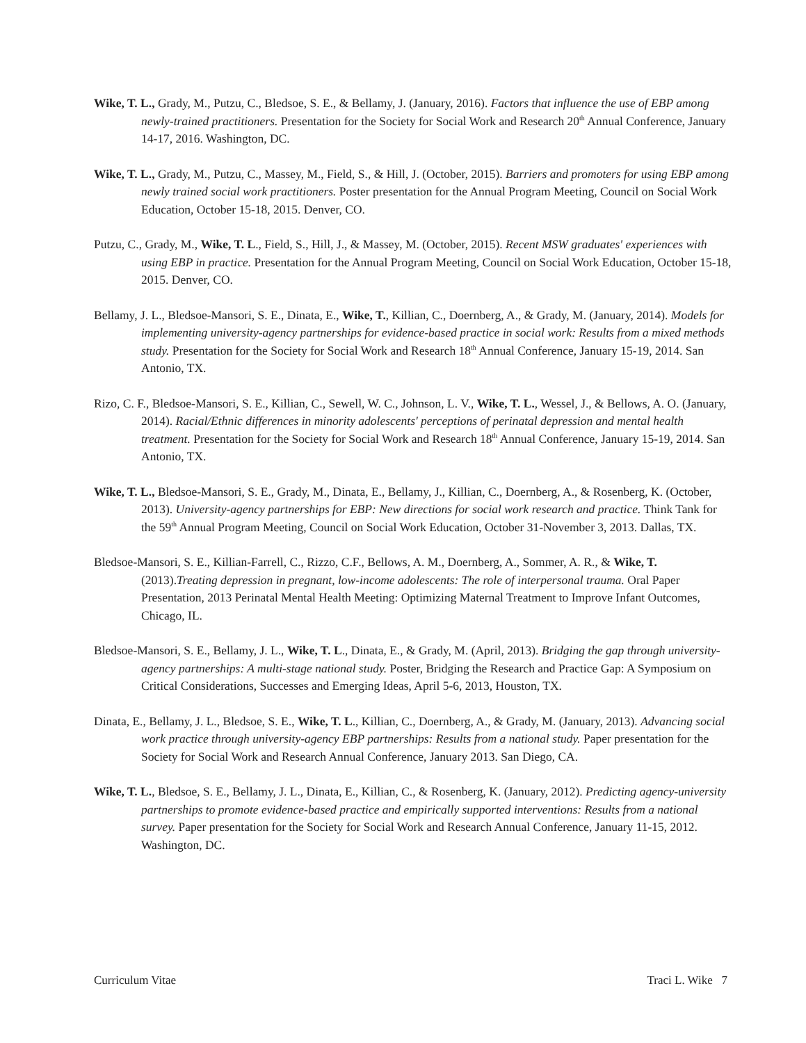Wike, T. L., Grady, M., Putzu, C., Bledsoe, S. E., & Bellamy, J. (January, 2016). Factors that influence the use of EBP among newly-trained practitioners. Presentation for the Society for Social Work and Research 20<sup>th</sup> Annual Conference, January 14-17, 2016. Washington, DC.
Wike, T. L., Grady, M., Putzu, C., Massey, M., Field, S., & Hill, J. (October, 2015). Barriers and promoters for using EBP among newly trained social work practitioners. Poster presentation for the Annual Program Meeting, Council on Social Work Education, October 15-18, 2015. Denver, CO.
Putzu, C., Grady, M., Wike, T. L., Field, S., Hill, J., & Massey, M. (October, 2015). Recent MSW graduates' experiences with using EBP in practice. Presentation for the Annual Program Meeting, Council on Social Work Education, October 15-18, 2015. Denver, CO.
Bellamy, J. L., Bledsoe-Mansori, S. E., Dinata, E., Wike, T., Killian, C., Doernberg, A., & Grady, M. (January, 2014). Models for implementing university-agency partnerships for evidence-based practice in social work: Results from a mixed methods study. Presentation for the Society for Social Work and Research 18<sup>th</sup> Annual Conference, January 15-19, 2014. San Antonio, TX.
Rizo, C. F., Bledsoe-Mansori, S. E., Killian, C., Sewell, W. C., Johnson, L. V., Wike, T. L., Wessel, J., & Bellows, A. O. (January, 2014). Racial/Ethnic differences in minority adolescents' perceptions of perinatal depression and mental health treatment. Presentation for the Society for Social Work and Research 18<sup>th</sup> Annual Conference, January 15-19, 2014. San Antonio, TX.
Wike, T. L., Bledsoe-Mansori, S. E., Grady, M., Dinata, E., Bellamy, J., Killian, C., Doernberg, A., & Rosenberg, K. (October, 2013). University-agency partnerships for EBP: New directions for social work research and practice. Think Tank for the 59<sup>th</sup> Annual Program Meeting, Council on Social Work Education, October 31-November 3, 2013. Dallas, TX.
Bledsoe-Mansori, S. E., Killian-Farrell, C., Rizzo, C.F., Bellows, A. M., Doernberg, A., Sommer, A. R., & Wike, T. (2013).Treating depression in pregnant, low-income adolescents: The role of interpersonal trauma. Oral Paper Presentation, 2013 Perinatal Mental Health Meeting: Optimizing Maternal Treatment to Improve Infant Outcomes, Chicago, IL.
Bledsoe-Mansori, S. E., Bellamy, J. L., Wike, T. L., Dinata, E., & Grady, M. (April, 2013). Bridging the gap through university-agency partnerships: A multi-stage national study. Poster, Bridging the Research and Practice Gap: A Symposium on Critical Considerations, Successes and Emerging Ideas, April 5-6, 2013, Houston, TX.
Dinata, E., Bellamy, J. L., Bledsoe, S. E., Wike, T. L., Killian, C., Doernberg, A., & Grady, M. (January, 2013). Advancing social work practice through university-agency EBP partnerships: Results from a national study. Paper presentation for the Society for Social Work and Research Annual Conference, January 2013. San Diego, CA.
Wike, T. L., Bledsoe, S. E., Bellamy, J. L., Dinata, E., Killian, C., & Rosenberg, K. (January, 2012). Predicting agency-university partnerships to promote evidence-based practice and empirically supported interventions: Results from a national survey. Paper presentation for the Society for Social Work and Research Annual Conference, January 11-15, 2012. Washington, DC.
Curriculum Vitae Traci L. Wike 7